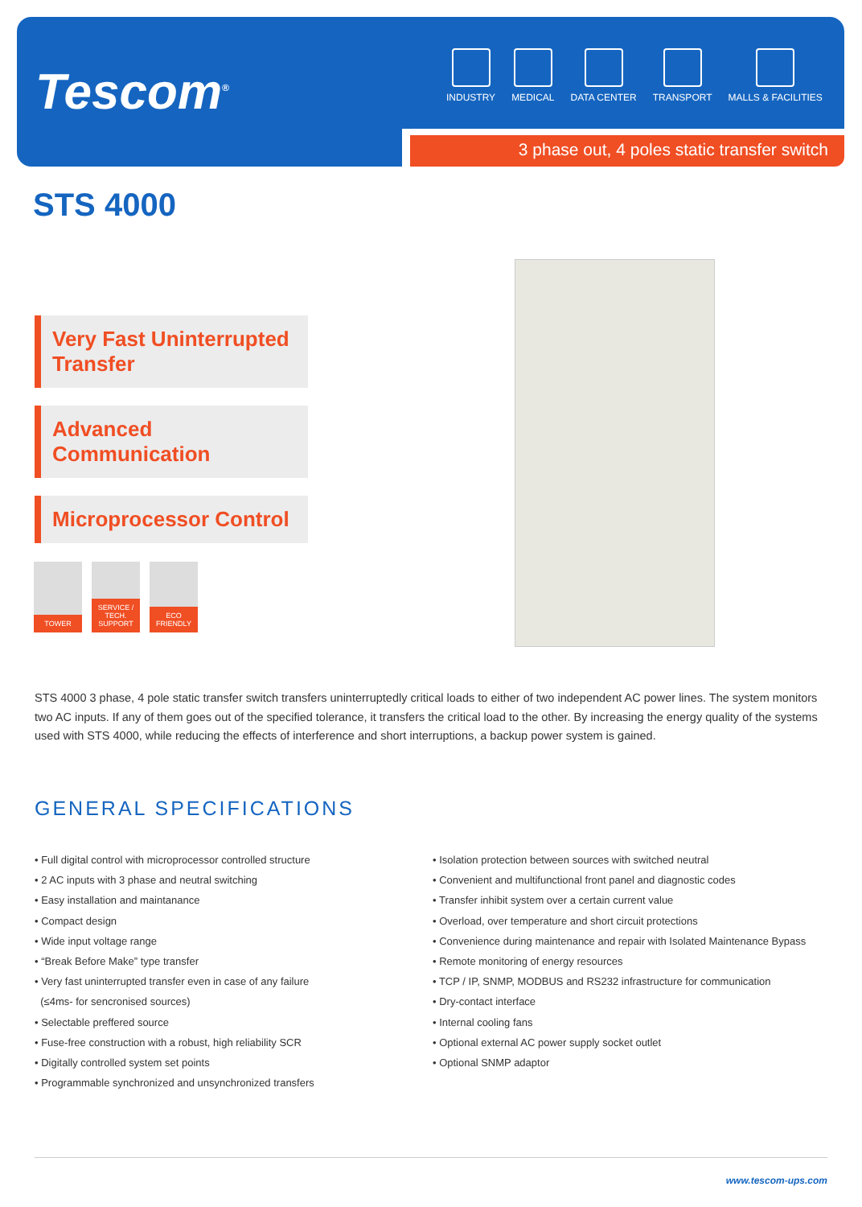Tescom<sup>®</sup>
INDUSTRY MEDICAL DATA CENTER TRANSPORT MALLS & FACILITIES
3 phase out, 4 poles static transfer switch
STS 4000
Very Fast Uninterrupted Transfer
Advanced Communication
Microprocessor Control
TOWER SERVICE / TECH. SUPPORT
ECO FRIENDLY
STS 4000 3 phase, 4 pole static transfer switch transfers uninterruptedly critical loads to either of two independent AC power lines. The system monitors two AC inputs. If any of them goes out of the specified tolerance, it transfers the critical load to the other. By increasing the energy quality of the systems used with STS 4000, while reducing the effects of interference and short interruptions, a backup power system is gained.
GENERAL SPECIFICATIONS
• Full digital control with microprocessor controlled structure
• 2 AC inputs with 3 phase and neutral switching
• Easy installation and maintanance
• Compact design
• Wide input voltage range
• “Break Before Make” type transfer
• Very fast uninterrupted transfer even in case of any failure
(≤4ms- for sencronised sources)
• Selectable preffered source
• Fuse-free construction with a robust, high reliability SCR
• Digitally controlled system set points
• Programmable synchronized and unsynchronized transfers
• Isolation protection between sources with switched neutral
• Convenient and multifunctional front panel and diagnostic codes
• Transfer inhibit system over a certain current value
• Overload, over temperature and short circuit protections
• Convenience during maintenance and repair with Isolated Maintenance Bypass
• Remote monitoring of energy resources
• TCP / IP, SNMP, MODBUS and RS232 infrastructure for communication
• Dry-contact interface
• Internal cooling fans
• Optional external AC power supply socket outlet
• Optional SNMP adaptor
www.tescom-ups.com